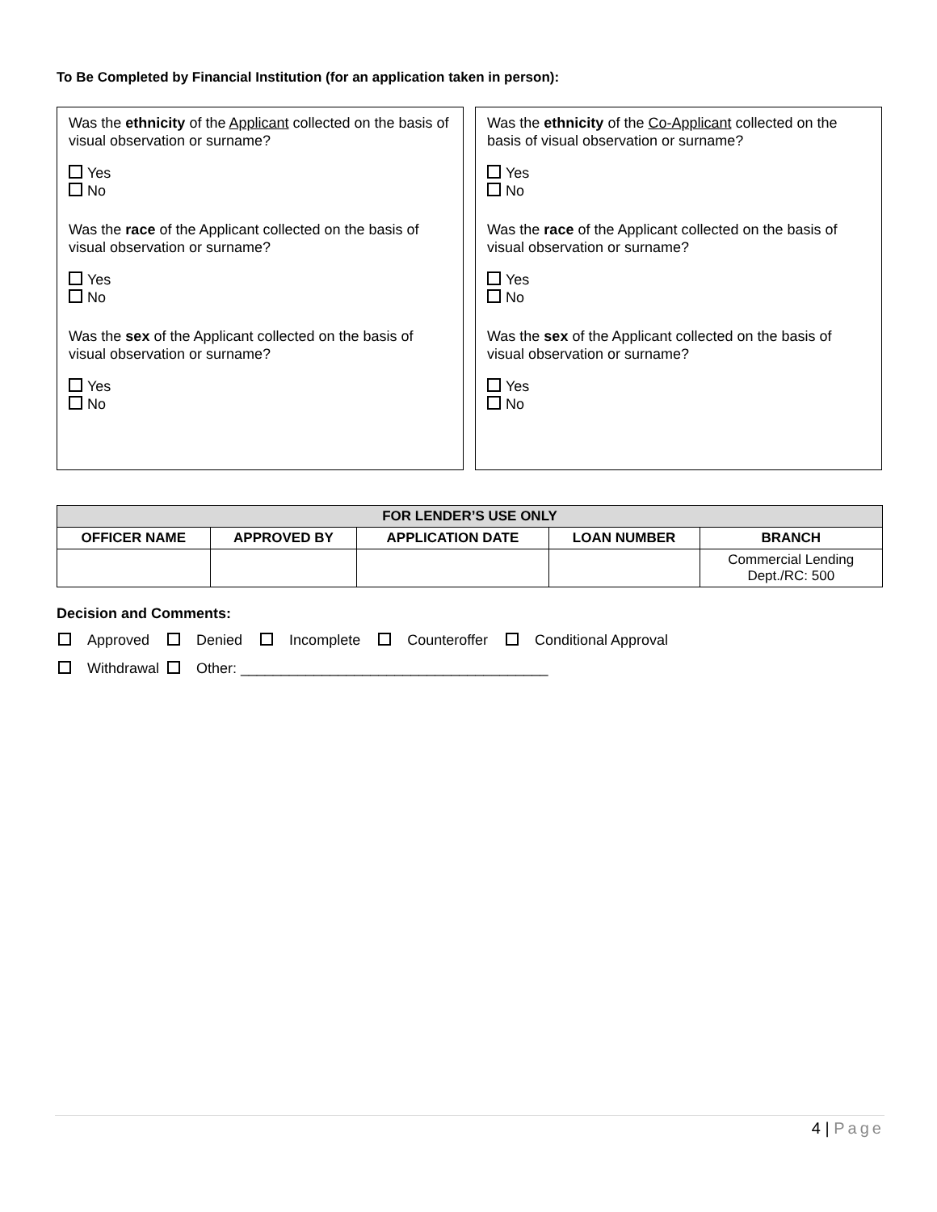To Be Completed by Financial Institution (for an application taken in person):
Was the ethnicity of the Applicant collected on the basis of visual observation or surname?
Yes
No
Was the race of the Applicant collected on the basis of visual observation or surname?
Yes
No
Was the sex of the Applicant collected on the basis of visual observation or surname?
Yes
No
Was the ethnicity of the Co-Applicant collected on the basis of visual observation or surname?
Yes
No
Was the race of the Applicant collected on the basis of visual observation or surname?
Yes
No
Was the sex of the Applicant collected on the basis of visual observation or surname?
Yes
No
| FOR LENDER’S USE ONLY | | | | |
| --- | --- | --- | --- | --- |
| OFFICER NAME | APPROVED BY | APPLICATION DATE | LOAN NUMBER | BRANCH |
| | | | | Commercial Lending Dept./RC: 500 |
Decision and Comments:
Approved Denied Incomplete Counteroffer Conditional Approval
Withdrawal Other: ______________________________________
4 | Page